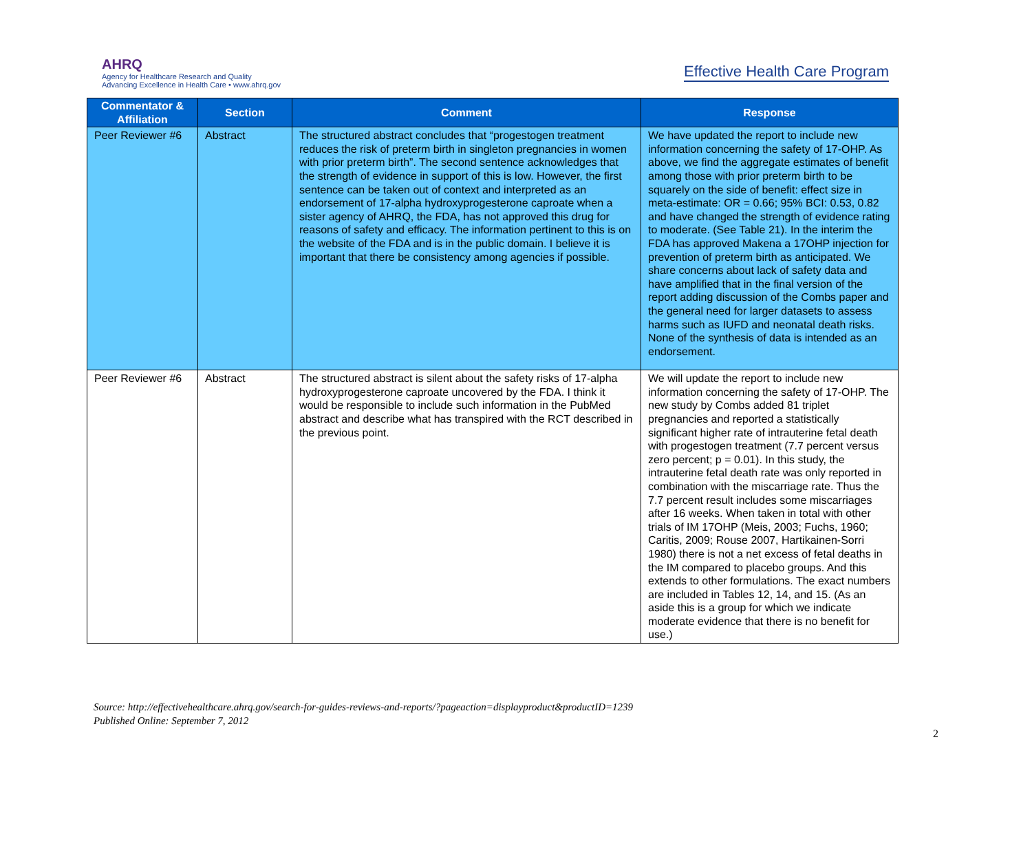AHRQ
Agency for Healthcare Research and Quality
Advancing Excellence in Health Care • www.ahrq.gov
Effective Health Care Program
| Commentator & Affiliation | Section | Comment | Response |
| --- | --- | --- | --- |
| Peer Reviewer #6 | Abstract | The structured abstract concludes that “progestogen treatment reduces the risk of preterm birth in singleton pregnancies in women with prior preterm birth”. The second sentence acknowledges that the strength of evidence in support of this is low. However, the first sentence can be taken out of context and interpreted as an endorsement of 17-alpha hydroxyprogesterone caproate when a sister agency of AHRQ, the FDA, has not approved this drug for reasons of safety and efficacy. The information pertinent to this is on the website of the FDA and is in the public domain. I believe it is important that there be consistency among agencies if possible. | We have updated the report to include new information concerning the safety of 17-OHP. As above, we find the aggregate estimates of benefit among those with prior preterm birth to be squarely on the side of benefit: effect size in meta-estimate: OR = 0.66; 95% BCI: 0.53, 0.82 and have changed the strength of evidence rating to moderate. (See Table 21). In the interim the FDA has approved Makena a 17OHP injection for prevention of preterm birth as anticipated. We share concerns about lack of safety data and have amplified that in the final version of the report adding discussion of the Combs paper and the general need for larger datasets to assess harms such as IUFD and neonatal death risks. None of the synthesis of data is intended as an endorsement. |
| Peer Reviewer #6 | Abstract | The structured abstract is silent about the safety risks of 17-alpha hydroxyprogesterone caproate uncovered by the FDA. I think it would be responsible to include such information in the PubMed abstract and describe what has transpired with the RCT described in the previous point. | We will update the report to include new information concerning the safety of 17-OHP. The new study by Combs added 81 triplet pregnancies and reported a statistically significant higher rate of intrauterine fetal death with progestogen treatment (7.7 percent versus zero percent; p = 0.01). In this study, the intrauterine fetal death rate was only reported in combination with the miscarriage rate. Thus the 7.7 percent result includes some miscarriages after 16 weeks. When taken in total with other trials of IM 17OHP (Meis, 2003; Fuchs, 1960; Caritis, 2009; Rouse 2007, Hartikainen-Sorri 1980) there is not a net excess of fetal deaths in the IM compared to placebo groups. And this extends to other formulations. The exact numbers are included in Tables 12, 14, and 15. (As an aside this is a group for which we indicate moderate evidence that there is no benefit for use.) |
Source: http://effectivehealthcare.ahrq.gov/search-for-guides-reviews-and-reports/?pageaction=displayproduct&productID=1239
Published Online: September 7, 2012
2